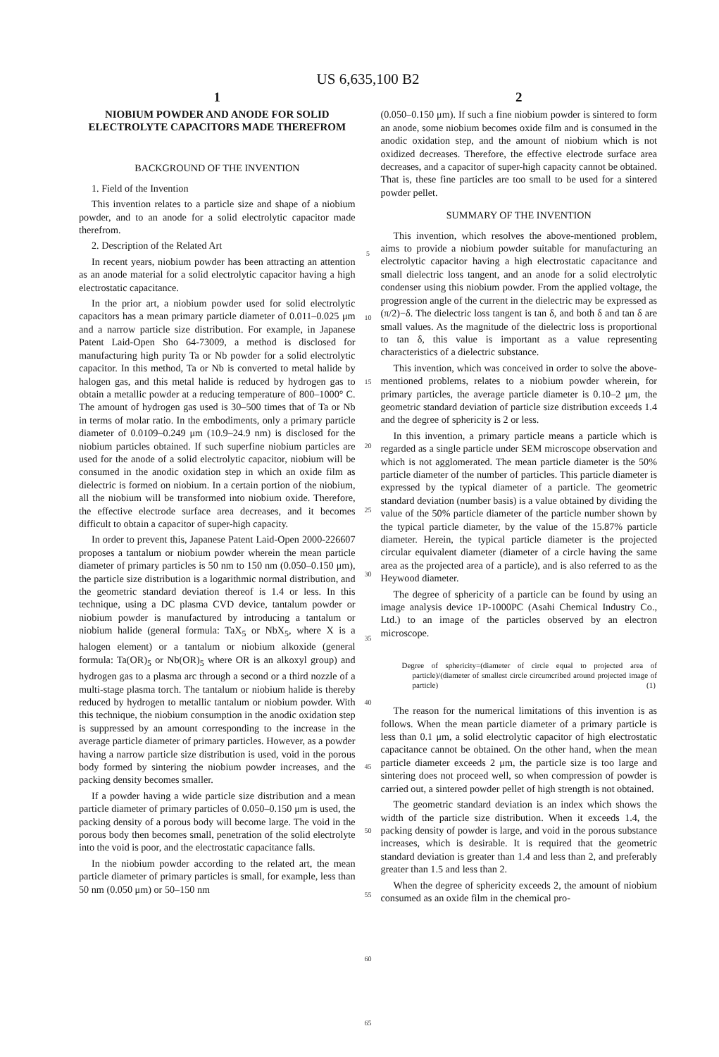US 6,635,100 B2
1
NIOBIUM POWDER AND ANODE FOR SOLID ELECTROLYTE CAPACITORS MADE THEREFROM
BACKGROUND OF THE INVENTION
1. Field of the Invention
This invention relates to a particle size and shape of a niobium powder, and to an anode for a solid electrolytic capacitor made therefrom.
2. Description of the Related Art
In recent years, niobium powder has been attracting an attention as an anode material for a solid electrolytic capacitor having a high electrostatic capacitance.
In the prior art, a niobium powder used for solid electrolytic capacitors has a mean primary particle diameter of 0.011–0.025 μm and a narrow particle size distribution. For example, in Japanese Patent Laid-Open Sho 64-73009, a method is disclosed for manufacturing high purity Ta or Nb powder for a solid electrolytic capacitor. In this method, Ta or Nb is converted to metal halide by halogen gas, and this metal halide is reduced by hydrogen gas to obtain a metallic powder at a reducing temperature of 800–1000° C. The amount of hydrogen gas used is 30–500 times that of Ta or Nb in terms of molar ratio. In the embodiments, only a primary particle diameter of 0.0109–0.249 μm (10.9–24.9 nm) is disclosed for the niobium particles obtained. If such superfine niobium particles are used for the anode of a solid electrolytic capacitor, niobium will be consumed in the anodic oxidation step in which an oxide film as dielectric is formed on niobium. In a certain portion of the niobium, all the niobium will be transformed into niobium oxide. Therefore, the effective electrode surface area decreases, and it becomes difficult to obtain a capacitor of super-high capacity.
In order to prevent this, Japanese Patent Laid-Open 2000-226607 proposes a tantalum or niobium powder wherein the mean particle diameter of primary particles is 50 nm to 150 nm (0.050–0.150 μm), the particle size distribution is a logarithmic normal distribution, and the geometric standard deviation thereof is 1.4 or less. In this technique, using a DC plasma CVD device, tantalum powder or niobium powder is manufactured by introducing a tantalum or niobium halide (general formula: TaX<sub>5</sub> or NbX<sub>5</sub>, where X is a halogen element) or a tantalum or niobium alkoxide (general formula: Ta(OR)<sub>5</sub> or Nb(OR)<sub>5</sub> where OR is an alkoxyl group) and hydrogen gas to a plasma arc through a second or a third nozzle of a multi-stage plasma torch. The tantalum or niobium halide is thereby reduced by hydrogen to metallic tantalum or niobium powder. With this technique, the niobium consumption in the anodic oxidation step is suppressed by an amount corresponding to the increase in the average particle diameter of primary particles. However, as a powder having a narrow particle size distribution is used, void in the porous body formed by sintering the niobium powder increases, and the packing density becomes smaller.
If a powder having a wide particle size distribution and a mean particle diameter of primary particles of 0.050–0.150 μm is used, the packing density of a porous body will become large. The void in the porous body then becomes small, penetration of the solid electrolyte into the void is poor, and the electrostatic capacitance falls.
In the niobium powder according to the related art, the mean particle diameter of primary particles is small, for example, less than 50 nm (0.050 μm) or 50–150 nm
5
10
15
20
25
30
35
40
45
50
55
60
65
2
(0.050–0.150 μm). If such a fine niobium powder is sintered to form an anode, some niobium becomes oxide film and is consumed in the anodic oxidation step, and the amount of niobium which is not oxidized decreases. Therefore, the effective electrode surface area decreases, and a capacitor of super-high capacity cannot be obtained. That is, these fine particles are too small to be used for a sintered powder pellet.
SUMMARY OF THE INVENTION
This invention, which resolves the above-mentioned problem, aims to provide a niobium powder suitable for manufacturing an electrolytic capacitor having a high electrostatic capacitance and small dielectric loss tangent, and an anode for a solid electrolytic condenser using this niobium powder. From the applied voltage, the progression angle of the current in the dielectric may be expressed as (π/2)−δ. The dielectric loss tangent is tan δ, and both δ and tan δ are small values. As the magnitude of the dielectric loss is proportional to tan δ, this value is important as a value representing characteristics of a dielectric substance.
This invention, which was conceived in order to solve the above-mentioned problems, relates to a niobium powder wherein, for primary particles, the average particle diameter is 0.10–2 μm, the geometric standard deviation of particle size distribution exceeds 1.4 and the degree of sphericity is 2 or less.
In this invention, a primary particle means a particle which is regarded as a single particle under SEM microscope observation and which is not agglomerated. The mean particle diameter is the 50% particle diameter of the number of particles. This particle diameter is expressed by the typical diameter of a particle. The geometric standard deviation (number basis) is a value obtained by dividing the value of the 50% particle diameter of the particle number shown by the typical particle diameter, by the value of the 15.87% particle diameter. Herein, the typical particle diameter is the projected circular equivalent diameter (diameter of a circle having the same area as the projected area of a particle), and is also referred to as the Heywood diameter.
The degree of sphericity of a particle can be found by using an image analysis device 1P-1000PC (Asahi Chemical Industry Co., Ltd.) to an image of the particles observed by an electron microscope.
Degree of sphericity=(diameter of circle equal to projected area of particle)/(diameter of smallest circle circumcribed around projected image of particle) (1)
The reason for the numerical limitations of this invention is as follows. When the mean particle diameter of a primary particle is less than 0.1 μm, a solid electrolytic capacitor of high electrostatic capacitance cannot be obtained. On the other hand, when the mean particle diameter exceeds 2 μm, the particle size is too large and sintering does not proceed well, so when compression of powder is carried out, a sintered powder pellet of high strength is not obtained.
The geometric standard deviation is an index which shows the width of the particle size distribution. When it exceeds 1.4, the packing density of powder is large, and void in the porous substance increases, which is desirable. It is required that the geometric standard deviation is greater than 1.4 and less than 2, and preferably greater than 1.5 and less than 2.
When the degree of sphericity exceeds 2, the amount of niobium consumed as an oxide film in the chemical pro-